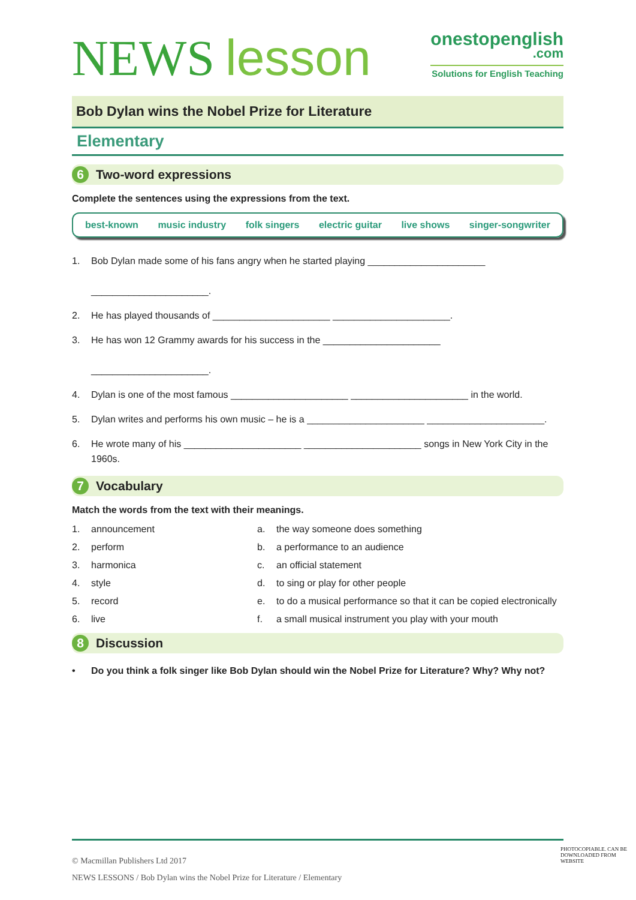NEWS lesson
onestopenglish
.com
Solutions for English Teaching
Bob Dylan wins the Nobel Prize for Literature
Elementary
6 Two-word expressions
Complete the sentences using the expressions from the text.
best-known music industry folk singers electric guitar live shows singer-songwriter
1. Bob Dylan made some of his fans angry when he started playing ______________________
______________________.
2. He has played thousands of ______________________ ______________________.
3. He has won 12 Grammy awards for his success in the ______________________
______________________.
4. Dylan is one of the most famous ______________________ ______________________ in the world.
5. Dylan writes and performs his own music – he is a ______________________ ______________________.
6. He wrote many of his ______________________ ______________________ songs in New York City in the 1960s.
7 Vocabulary
Match the words from the text with their meanings.
1. announcement a. the way someone does something
2. perform b. a performance to an audience
3. harmonica c. an official statement
4. style d. to sing or play for other people
5. record e. to do a musical performance so that it can be copied electronically
6. live f. a small musical instrument you play with your mouth
8 Discussion
• Do you think a folk singer like Bob Dylan should win the Nobel Prize for Literature? Why? Why not?
© Macmillan Publishers Ltd 2017
NEWS LESSONS / Bob Dylan wins the Nobel Prize for Literature / Elementary
PHOTOCOPIABLE. CAN BE DOWNLOADED FROM WEBSITE